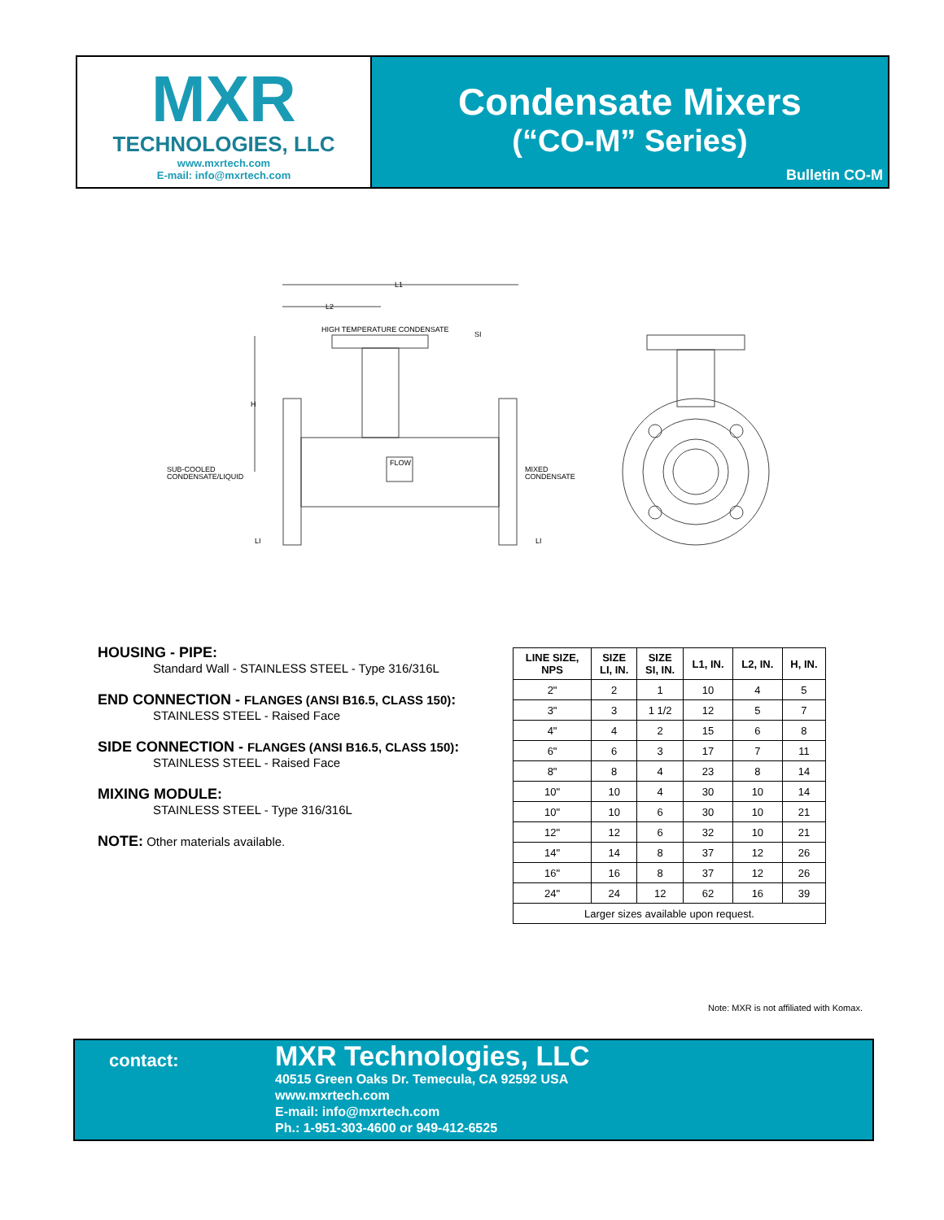MXR
TECHNOLOGIES, LLC
www.mxrtech.com
E-mail: info@mxrtech.com
Condensate Mixers
(“CO-M” Series)
Bulletin CO-M
L1
L2
H
HIGH TEMPERATURE CONDENSATE
SI
SUB-COOLED
CONDENSATE/LIQUID
MIXED
CONDENSATE
FLOW
LI
LI
HOUSING - PIPE:
Standard Wall - STAINLESS STEEL - Type 316/316L
END CONNECTION - FLANGES (ANSI B16.5, CLASS 150):
STAINLESS STEEL - Raised Face
SIDE CONNECTION - FLANGES (ANSI B16.5, CLASS 150):
STAINLESS STEEL - Raised Face
MIXING MODULE:
STAINLESS STEEL - Type 316/316L
NOTE: Other materials available.
| LINE SIZE, NPS | SIZE LI, IN. | SIZE SI, IN. | L1, IN. | L2, IN. | H, IN. |
| --- | --- | --- | --- | --- | --- |
| 2" | 2 | 1 | 10 | 4 | 5 |
| 3" | 3 | 1 1/2 | 12 | 5 | 7 |
| 4" | 4 | 2 | 15 | 6 | 8 |
| 6" | 6 | 3 | 17 | 7 | 11 |
| 8" | 8 | 4 | 23 | 8 | 14 |
| 10" | 10 | 4 | 30 | 10 | 14 |
| 10" | 10 | 6 | 30 | 10 | 21 |
| 12" | 12 | 6 | 32 | 10 | 21 |
| 14" | 14 | 8 | 37 | 12 | 26 |
| 16" | 16 | 8 | 37 | 12 | 26 |
| 24" | 24 | 12 | 62 | 16 | 39 |
| Larger sizes available upon request. | | | | | |
Note: MXR is not affiliated with Komax.
contact:
MXR Technologies, LLC
40515 Green Oaks Dr. Temecula, CA 92592 USA
www.mxrtech.com
E-mail: info@mxrtech.com
Ph.: 1-951-303-4600 or 949-412-6525